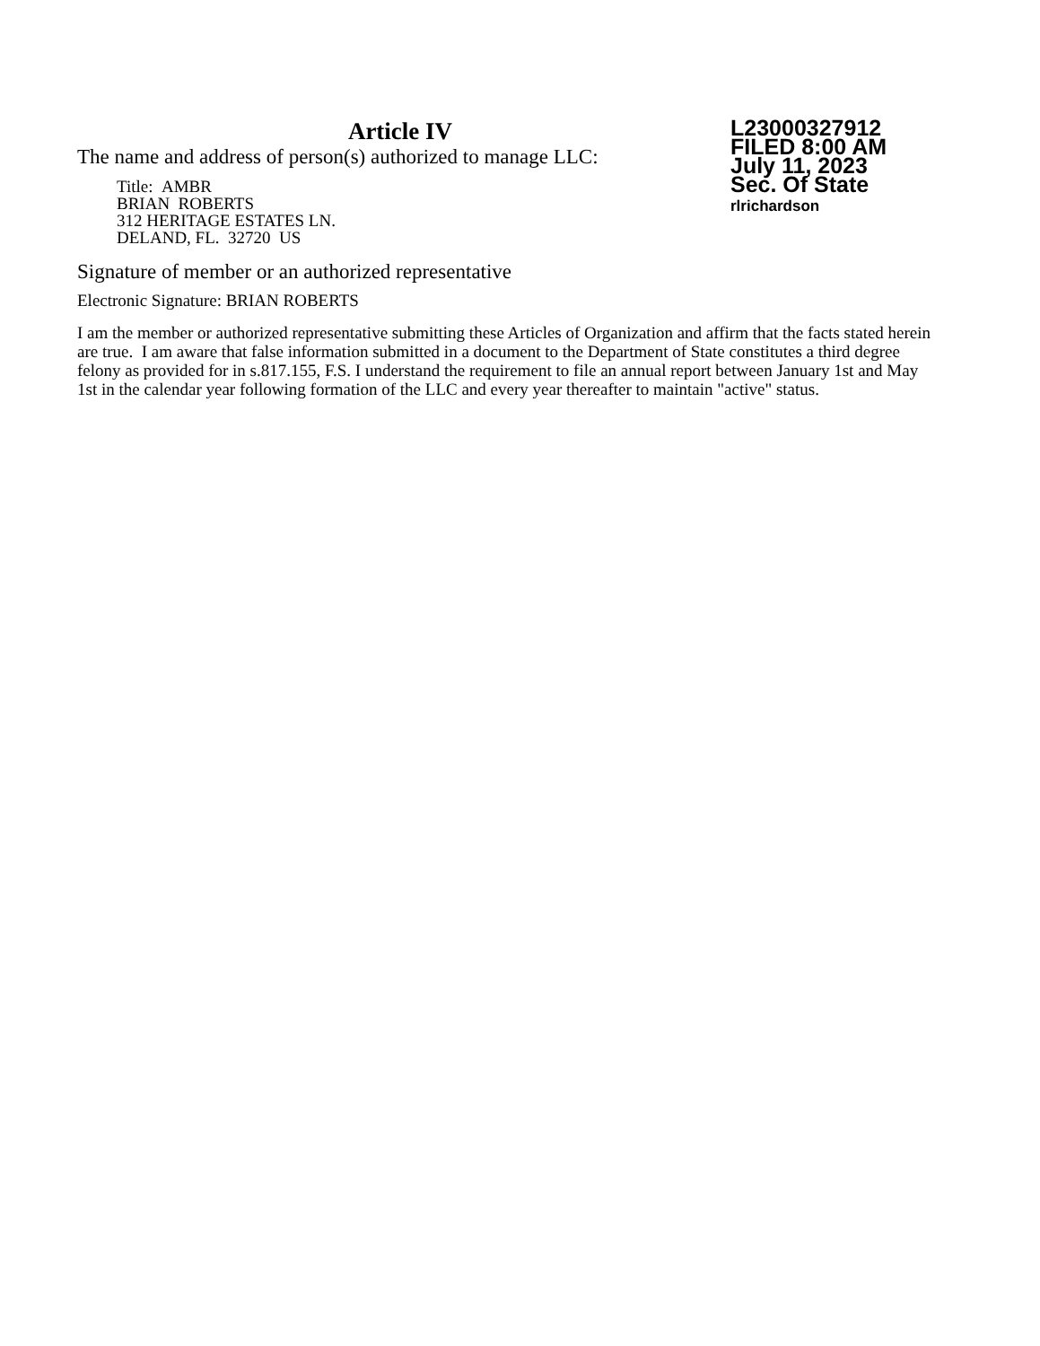Article IV
The name and address of person(s) authorized to manage LLC:
Title: AMBR
BRIAN ROBERTS
312 HERITAGE ESTATES LN.
DELAND, FL. 32720 US
Signature of member or an authorized representative
Electronic Signature: BRIAN ROBERTS
I am the member or authorized representative submitting these Articles of Organization and affirm that the facts stated herein are true. I am aware that false information submitted in a document to the Department of State constitutes a third degree felony as provided for in s.817.155, F.S. I understand the requirement to file an annual report between January 1st and May 1st in the calendar year following formation of the LLC and every year thereafter to maintain "active" status.
L23000327912
FILED 8:00 AM
July 11, 2023
Sec. Of State
rlrichardson